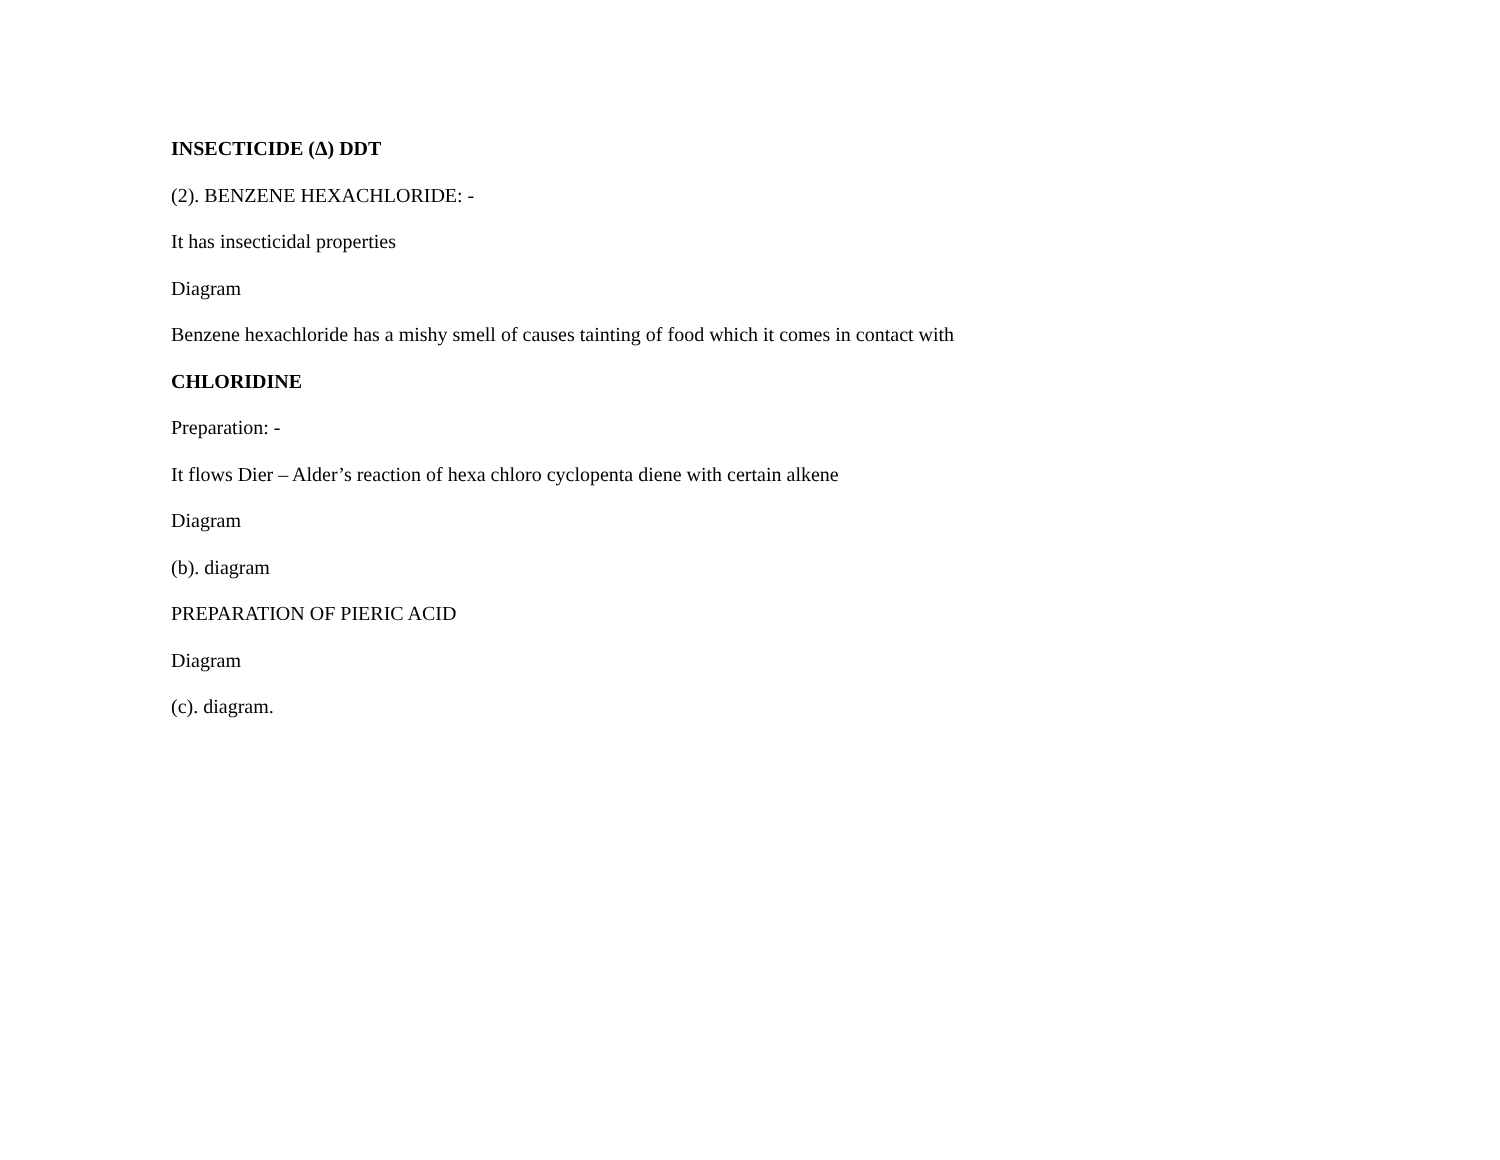INSECTICIDE (Δ) DDT
(2). BENZENE HEXACHLORIDE: -
It has insecticidal properties
Diagram
Benzene hexachloride has a mishy smell of causes tainting of food which it comes in contact with
CHLORIDINE
Preparation: -
It flows Dier – Alder’s reaction of hexa chloro cyclopenta diene with certain alkene
Diagram
(b). diagram
PREPARATION OF PIERIC ACID
Diagram
(c). diagram.